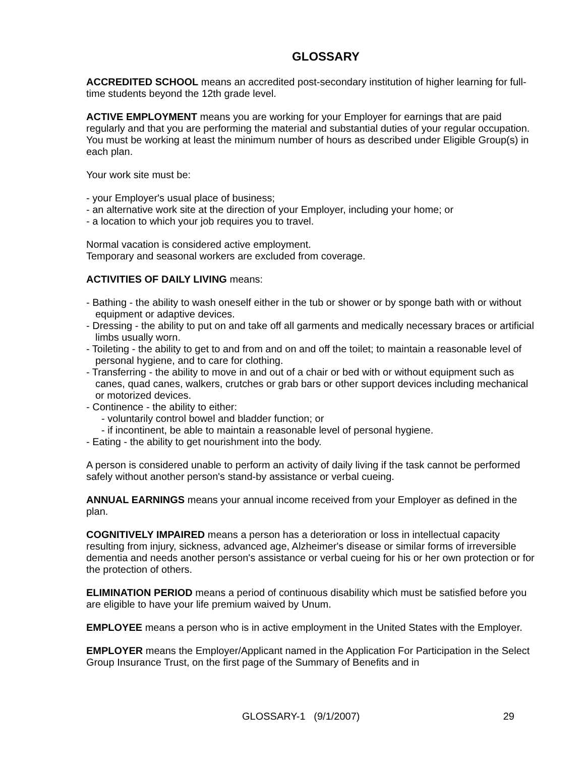GLOSSARY
ACCREDITED SCHOOL means an accredited post-secondary institution of higher learning for full-time students beyond the 12th grade level.
ACTIVE EMPLOYMENT means you are working for your Employer for earnings that are paid regularly and that you are performing the material and substantial duties of your regular occupation. You must be working at least the minimum number of hours as described under Eligible Group(s) in each plan.
Your work site must be:
- your Employer's usual place of business;
- an alternative work site at the direction of your Employer, including your home; or
- a location to which your job requires you to travel.
Normal vacation is considered active employment.
Temporary and seasonal workers are excluded from coverage.
ACTIVITIES OF DAILY LIVING means:
- Bathing - the ability to wash oneself either in the tub or shower or by sponge bath with or without equipment or adaptive devices.
- Dressing - the ability to put on and take off all garments and medically necessary braces or artificial limbs usually worn.
- Toileting - the ability to get to and from and on and off the toilet; to maintain a reasonable level of personal hygiene, and to care for clothing.
- Transferring - the ability to move in and out of a chair or bed with or without equipment such as canes, quad canes, walkers, crutches or grab bars or other support devices including mechanical or motorized devices.
- Continence - the ability to either:
- voluntarily control bowel and bladder function; or
- if incontinent, be able to maintain a reasonable level of personal hygiene.
- Eating - the ability to get nourishment into the body.
A person is considered unable to perform an activity of daily living if the task cannot be performed safely without another person's stand-by assistance or verbal cueing.
ANNUAL EARNINGS means your annual income received from your Employer as defined in the plan.
COGNITIVELY IMPAIRED means a person has a deterioration or loss in intellectual capacity resulting from injury, sickness, advanced age, Alzheimer's disease or similar forms of irreversible dementia and needs another person's assistance or verbal cueing for his or her own protection or for the protection of others.
ELIMINATION PERIOD means a period of continuous disability which must be satisfied before you are eligible to have your life premium waived by Unum.
EMPLOYEE means a person who is in active employment in the United States with the Employer.
EMPLOYER means the Employer/Applicant named in the Application For Participation in the Select Group Insurance Trust, on the first page of the Summary of Benefits and in
GLOSSARY-1 (9/1/2007) 29